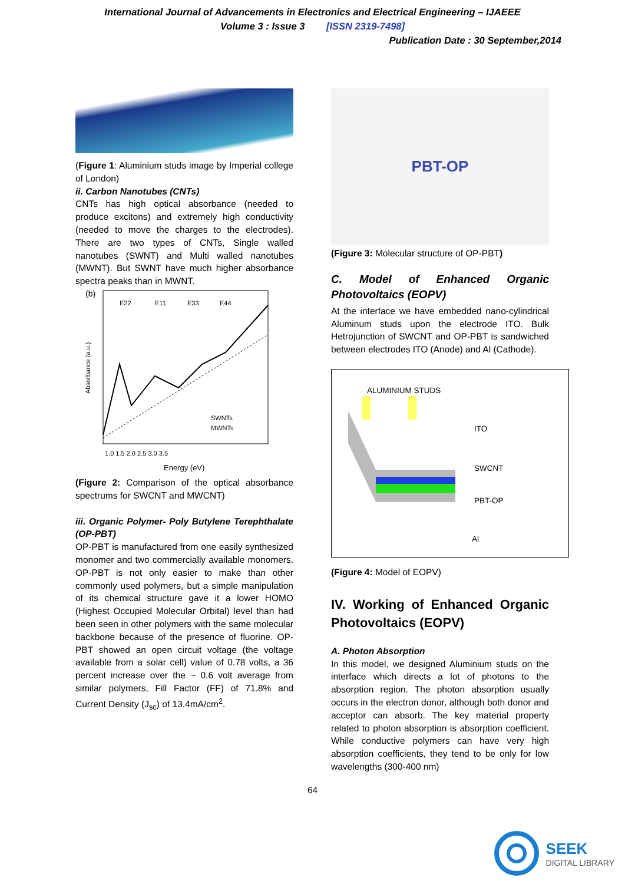International Journal of Advancements in Electronics and Electrical Engineering – IJAEEE
Volume 3 : Issue 3 [ISSN 2319-7498]
Publication Date : 30 September,2014
(Figure 1: Aluminium studs image by Imperial college of London)
ii. Carbon Nanotubes (CNTs)
CNTs has high optical absorbance (needed to produce excitons) and extremely high conductivity (needed to move the charges to the electrodes). There are two types of CNTs, Single walled nanotubes (SWNT) and Multi walled nanotubes (MWNT). But SWNT have much higher absorbance spectra peaks than in MWNT.
(b)
E22
E11
E33
E44
SWNTs
MWNTs
1.0 1.5 2.0 2.5 3.0 3.5
Energy (eV)
Absorbance (a.u.)
(Figure 2: Comparison of the optical absorbance spectrums for SWCNT and MWCNT)
iii. Organic Polymer- Poly Butylene Terephthalate (OP-PBT)
OP-PBT is manufactured from one easily synthesized monomer and two commercially available monomers. OP-PBT is not only easier to make than other commonly used polymers, but a simple manipulation of its chemical structure gave it a lower HOMO (Highest Occupied Molecular Orbital) level than had been seen in other polymers with the same molecular backbone because of the presence of fluorine. OP-PBT showed an open circuit voltage (the voltage available from a solar cell) value of 0.78 volts, a 36 percent increase over the ~ 0.6 volt average from similar polymers, Fill Factor (FF) of 71.8% and Current Density (J<sub>sc</sub>) of 13.4mA/cm<sup>2</sup>.
PBT-OP
(Figure 3: Molecular structure of OP-PBT)
C. Model of Enhanced Organic Photovoltaics (EOPV)
At the interface we have embedded nano-cylindrical Aluminum studs upon the electrode ITO. Bulk Hetrojunction of SWCNT and OP-PBT is sandwiched between electrodes ITO (Anode) and Al (Cathode).
ALUMINIUM STUDS
ITO
SWCNT
PBT-OP
Al
(Figure 4: Model of EOPV)
IV. Working of Enhanced Organic Photovoltaics (EOPV)
A. Photon Absorption
In this model, we designed Aluminium studs on the interface which directs a lot of photons to the absorption region. The photon absorption usually occurs in the electron donor, although both donor and acceptor can absorb. The key material property related to photon absorption is absorption coefficient. While conductive polymers can have very high absorption coefficients, they tend to be only for low wavelengths (300-400 nm)
64
SEEK
DIGITAL LIBRARY